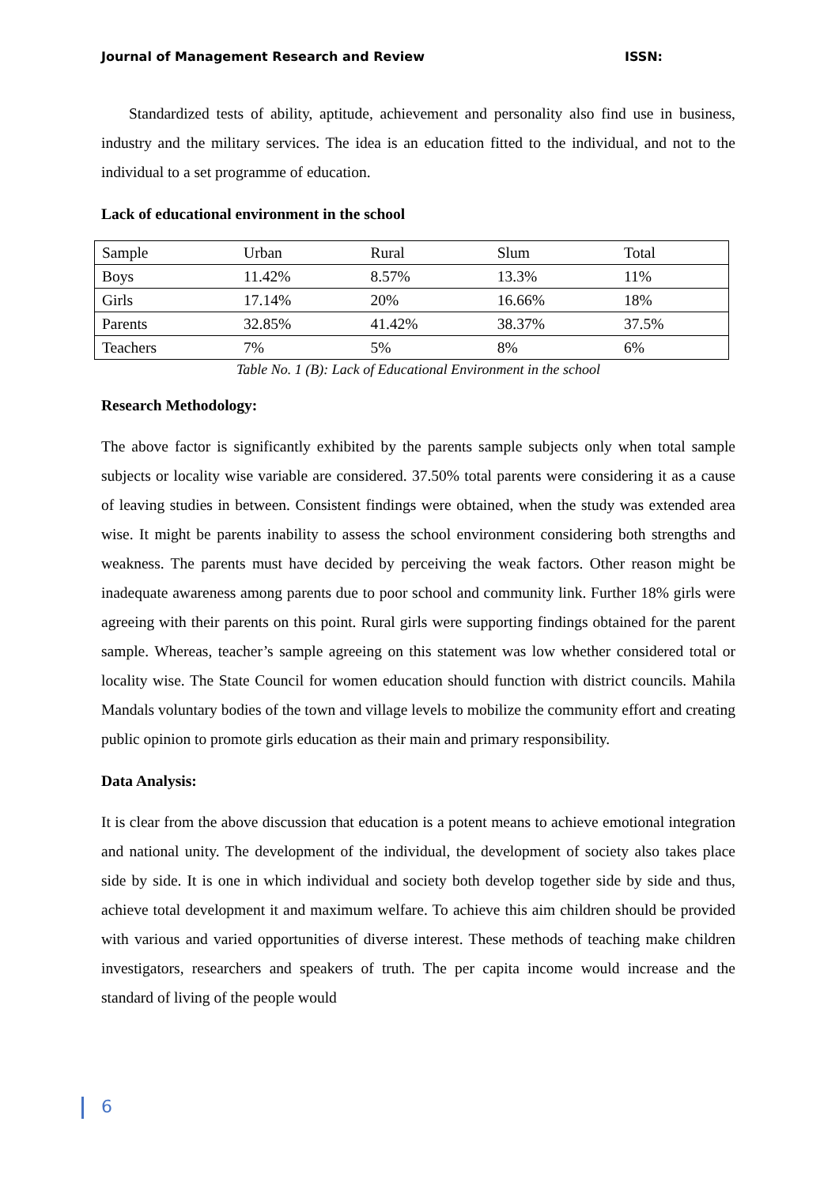Journal of Management Research and Review ISSN:
Standardized tests of ability, aptitude, achievement and personality also find use in business, industry and the military services. The idea is an education fitted to the individual, and not to the individual to a set programme of education.
Lack of educational environment in the school
| Sample | Urban | Rural | Slum | Total |
| Boys | 11.42% | 8.57% | 13.3% | 11% |
| Girls | 17.14% | 20% | 16.66% | 18% |
| Parents | 32.85% | 41.42% | 38.37% | 37.5% |
| Teachers | 7% | 5% | 8% | 6% |
Table No. 1 (B): Lack of Educational Environment in the school
Research Methodology:
The above factor is significantly exhibited by the parents sample subjects only when total sample subjects or locality wise variable are considered. 37.50% total parents were considering it as a cause of leaving studies in between. Consistent findings were obtained, when the study was extended area wise. It might be parents inability to assess the school environment considering both strengths and weakness. The parents must have decided by perceiving the weak factors. Other reason might be inadequate awareness among parents due to poor school and community link. Further 18% girls were agreeing with their parents on this point. Rural girls were supporting findings obtained for the parent sample. Whereas, teacher’s sample agreeing on this statement was low whether considered total or locality wise. The State Council for women education should function with district councils. Mahila Mandals voluntary bodies of the town and village levels to mobilize the community effort and creating public opinion to promote girls education as their main and primary responsibility.
Data Analysis:
It is clear from the above discussion that education is a potent means to achieve emotional integration and national unity. The development of the individual, the development of society also takes place side by side. It is one in which individual and society both develop together side by side and thus, achieve total development it and maximum welfare. To achieve this aim children should be provided with various and varied opportunities of diverse interest. These methods of teaching make children investigators, researchers and speakers of truth. The per capita income would increase and the standard of living of the people would
6